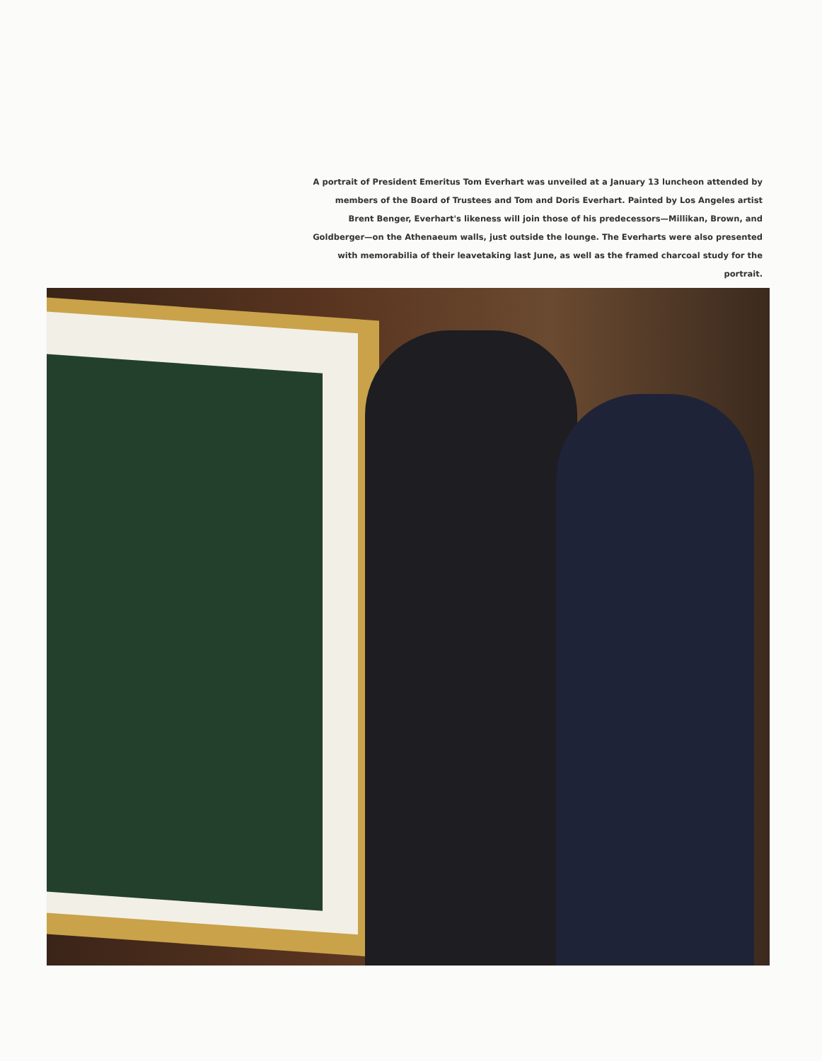A portrait of President Emeritus Tom Everhart was unveiled at a January 13 luncheon attended by members of the Board of Trustees and Tom and Doris Everhart. Painted by Los Angeles artist Brent Benger, Everhart's likeness will join those of his predecessors—Millikan, Brown, and Goldberger—on the Athenaeum walls, just outside the lounge. The Everharts were also presented with memorabilia of their leavetaking last June, as well as the framed charcoal study for the portrait.